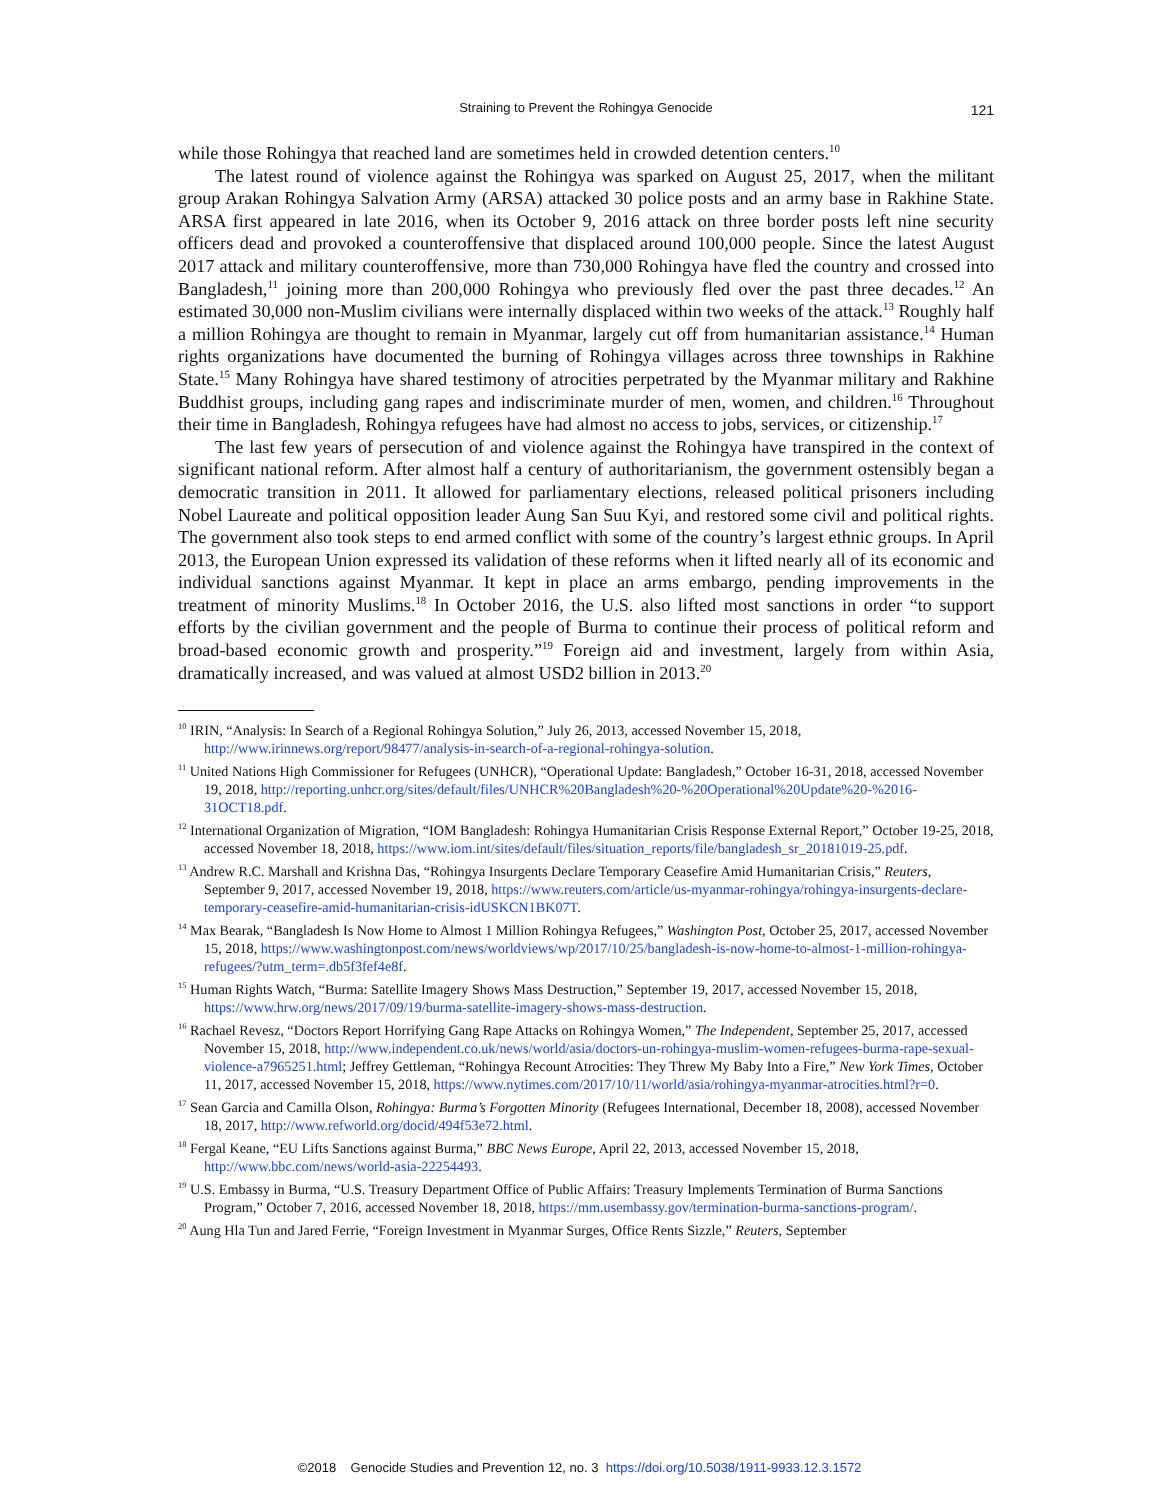Straining to Prevent the Rohingya Genocide
121
while those Rohingya that reached land are sometimes held in crowded detention centers.<sup>10</sup>
The latest round of violence against the Rohingya was sparked on August 25, 2017, when the militant group Arakan Rohingya Salvation Army (ARSA) attacked 30 police posts and an army base in Rakhine State. ARSA first appeared in late 2016, when its October 9, 2016 attack on three border posts left nine security officers dead and provoked a counteroffensive that displaced around 100,000 people. Since the latest August 2017 attack and military counteroffensive, more than 730,000 Rohingya have fled the country and crossed into Bangladesh,<sup>11</sup> joining more than 200,000 Rohingya who previously fled over the past three decades.<sup>12</sup> An estimated 30,000 non-Muslim civilians were internally displaced within two weeks of the attack.<sup>13</sup> Roughly half a million Rohingya are thought to remain in Myanmar, largely cut off from humanitarian assistance.<sup>14</sup> Human rights organizations have documented the burning of Rohingya villages across three townships in Rakhine State.<sup>15</sup> Many Rohingya have shared testimony of atrocities perpetrated by the Myanmar military and Rakhine Buddhist groups, including gang rapes and indiscriminate murder of men, women, and children.<sup>16</sup> Throughout their time in Bangladesh, Rohingya refugees have had almost no access to jobs, services, or citizenship.<sup>17</sup>
The last few years of persecution of and violence against the Rohingya have transpired in the context of significant national reform. After almost half a century of authoritarianism, the government ostensibly began a democratic transition in 2011. It allowed for parliamentary elections, released political prisoners including Nobel Laureate and political opposition leader Aung San Suu Kyi, and restored some civil and political rights. The government also took steps to end armed conflict with some of the country’s largest ethnic groups. In April 2013, the European Union expressed its validation of these reforms when it lifted nearly all of its economic and individual sanctions against Myanmar. It kept in place an arms embargo, pending improvements in the treatment of minority Muslims.<sup>18</sup> In October 2016, the U.S. also lifted most sanctions in order “to support efforts by the civilian government and the people of Burma to continue their process of political reform and broad-based economic growth and prosperity.”<sup>19</sup> Foreign aid and investment, largely from within Asia, dramatically increased, and was valued at almost USD2 billion in 2013.<sup>20</sup>
<sup>10</sup> IRIN, “Analysis: In Search of a Regional Rohingya Solution,” July 26, 2013, accessed November 15, 2018, http://www.irinnews.org/report/98477/analysis-in-search-of-a-regional-rohingya-solution.
<sup>11</sup> United Nations High Commissioner for Refugees (UNHCR), “Operational Update: Bangladesh,” October 16-31, 2018, accessed November 19, 2018, http://reporting.unhcr.org/sites/default/files/UNHCR%20Bangladesh%20-%20Operational%20Update%20-%2016-31OCT18.pdf.
<sup>12</sup> International Organization of Migration, “IOM Bangladesh: Rohingya Humanitarian Crisis Response External Report,” October 19-25, 2018, accessed November 18, 2018, https://www.iom.int/sites/default/files/situation_reports/file/bangladesh_sr_20181019-25.pdf.
<sup>13</sup> Andrew R.C. Marshall and Krishna Das, “Rohingya Insurgents Declare Temporary Ceasefire Amid Humanitarian Crisis,” Reuters, September 9, 2017, accessed November 19, 2018, https://www.reuters.com/article/us-myanmar-rohingya/rohingya-insurgents-declare-temporary-ceasefire-amid-humanitarian-crisis-idUSKCN1BK07T.
<sup>14</sup> Max Bearak, “Bangladesh Is Now Home to Almost 1 Million Rohingya Refugees,” Washington Post, October 25, 2017, accessed November 15, 2018, https://www.washingtonpost.com/news/worldviews/wp/2017/10/25/bangladesh-is-now-home-to-almost-1-million-rohingya-refugees/?utm_term=.db5f3fef4e8f.
<sup>15</sup> Human Rights Watch, “Burma: Satellite Imagery Shows Mass Destruction,” September 19, 2017, accessed November 15, 2018, https://www.hrw.org/news/2017/09/19/burma-satellite-imagery-shows-mass-destruction.
<sup>16</sup> Rachael Revesz, “Doctors Report Horrifying Gang Rape Attacks on Rohingya Women,” The Independent, September 25, 2017, accessed November 15, 2018, http://www.independent.co.uk/news/world/asia/doctors-un-rohingya-muslim-women-refugees-burma-rape-sexual-violence-a7965251.html; Jeffrey Gettleman, “Rohingya Recount Atrocities: They Threw My Baby Into a Fire,” New York Times, October 11, 2017, accessed November 15, 2018, https://www.nytimes.com/2017/10/11/world/asia/rohingya-myanmar-atrocities.html?r=0.
<sup>17</sup> Sean Garcia and Camilla Olson, Rohingya: Burma’s Forgotten Minority (Refugees International, December 18, 2008), accessed November 18, 2017, http://www.refworld.org/docid/494f53e72.html.
<sup>18</sup> Fergal Keane, “EU Lifts Sanctions against Burma,” BBC News Europe, April 22, 2013, accessed November 15, 2018, http://www.bbc.com/news/world-asia-22254493.
<sup>19</sup> U.S. Embassy in Burma, “U.S. Treasury Department Office of Public Affairs: Treasury Implements Termination of Burma Sanctions Program,” October 7, 2016, accessed November 18, 2018, https://mm.usembassy.gov/termination-burma-sanctions-program/.
<sup>20</sup> Aung Hla Tun and Jared Ferrie, “Foreign Investment in Myanmar Surges, Office Rents Sizzle,” Reuters, September
©2018 Genocide Studies and Prevention 12, no. 3 https://doi.org/10.5038/1911-9933.12.3.1572